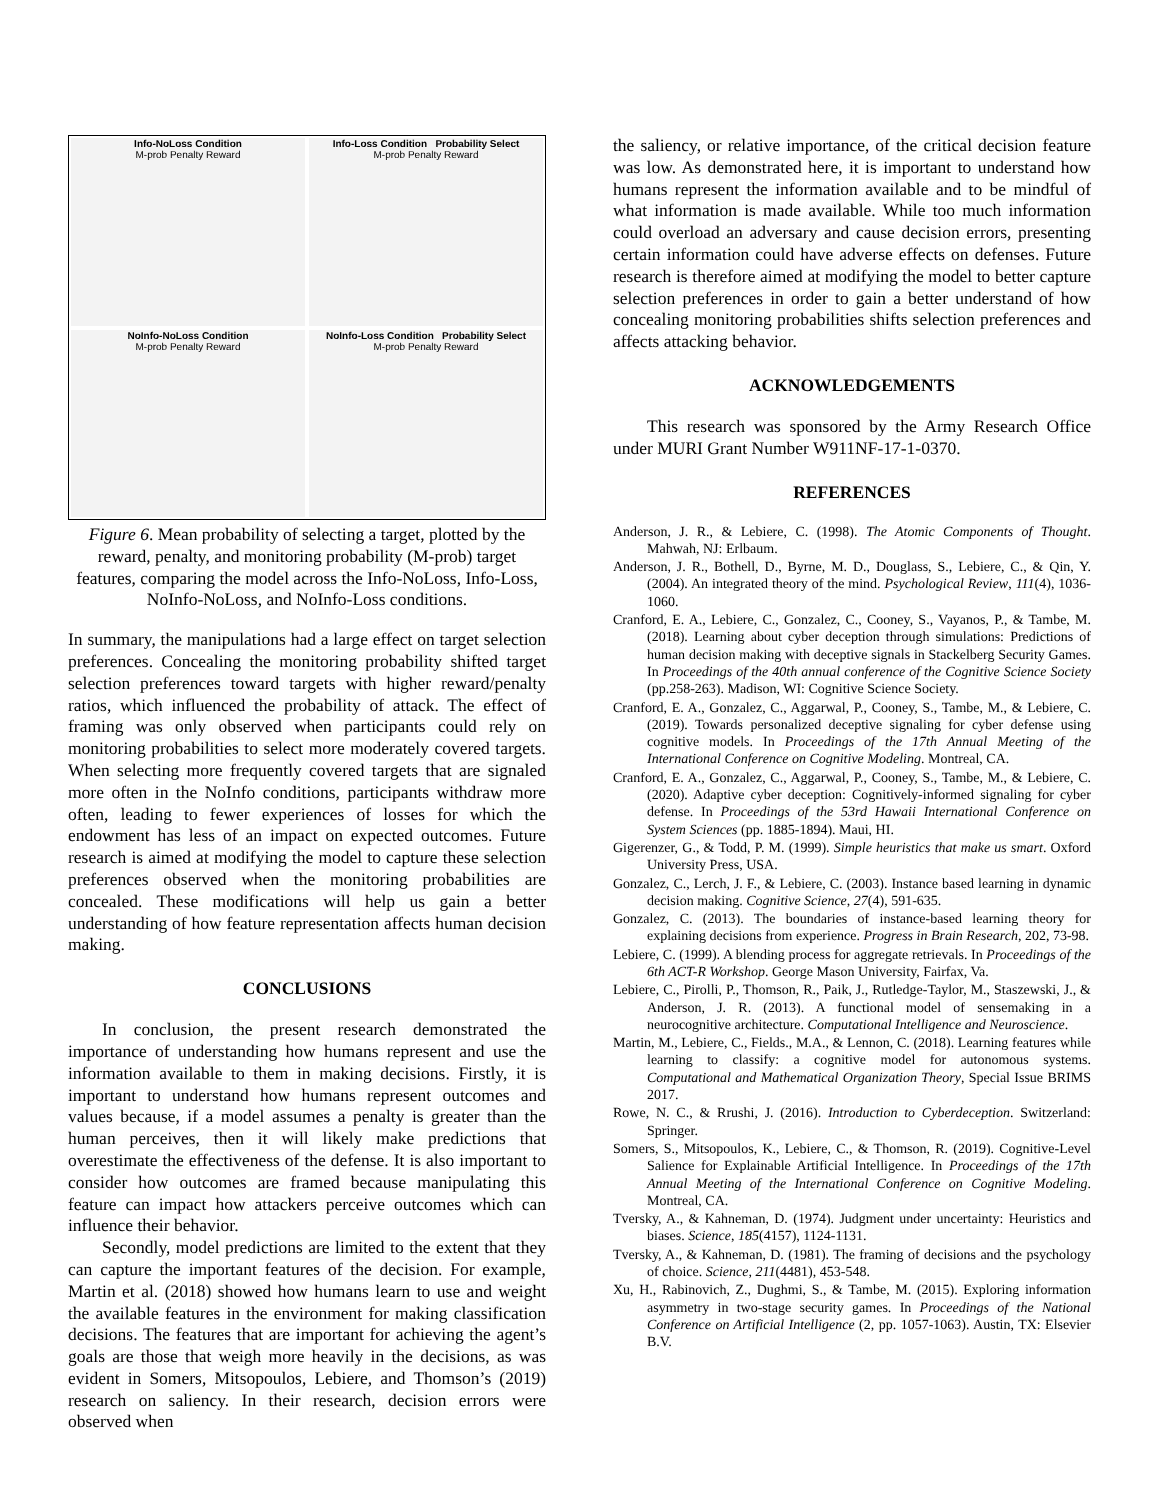Info-NoLoss Condition
M-prob Penalty Reward
Info-Loss Condition Probability Select
M-prob Penalty Reward
NoInfo-NoLoss Condition
M-prob Penalty Reward
NoInfo-Loss Condition Probability Select
M-prob Penalty Reward
Figure 6. Mean probability of selecting a target, plotted by the reward, penalty, and monitoring probability (M-prob) target features, comparing the model across the Info-NoLoss, Info-Loss, NoInfo-NoLoss, and NoInfo-Loss conditions.
In summary, the manipulations had a large effect on target selection preferences. Concealing the monitoring probability shifted target selection preferences toward targets with higher reward/penalty ratios, which influenced the probability of attack. The effect of framing was only observed when participants could rely on monitoring probabilities to select more moderately covered targets. When selecting more frequently covered targets that are signaled more often in the NoInfo conditions, participants withdraw more often, leading to fewer experiences of losses for which the endowment has less of an impact on expected outcomes. Future research is aimed at modifying the model to capture these selection preferences observed when the monitoring probabilities are concealed. These modifications will help us gain a better understanding of how feature representation affects human decision making.
CONCLUSIONS
In conclusion, the present research demonstrated the importance of understanding how humans represent and use the information available to them in making decisions. Firstly, it is important to understand how humans represent outcomes and values because, if a model assumes a penalty is greater than the human perceives, then it will likely make predictions that overestimate the effectiveness of the defense. It is also important to consider how outcomes are framed because manipulating this feature can impact how attackers perceive outcomes which can influence their behavior.
Secondly, model predictions are limited to the extent that they can capture the important features of the decision. For example, Martin et al. (2018) showed how humans learn to use and weight the available features in the environment for making classification decisions. The features that are important for achieving the agent’s goals are those that weigh more heavily in the decisions, as was evident in Somers, Mitsopoulos, Lebiere, and Thomson’s (2019) research on saliency. In their research, decision errors were observed when
the saliency, or relative importance, of the critical decision feature was low. As demonstrated here, it is important to understand how humans represent the information available and to be mindful of what information is made available. While too much information could overload an adversary and cause decision errors, presenting certain information could have adverse effects on defenses. Future research is therefore aimed at modifying the model to better capture selection preferences in order to gain a better understand of how concealing monitoring probabilities shifts selection preferences and affects attacking behavior.
ACKNOWLEDGEMENTS
This research was sponsored by the Army Research Office under MURI Grant Number W911NF-17-1-0370.
REFERENCES
Anderson, J. R., & Lebiere, C. (1998). The Atomic Components of Thought. Mahwah, NJ: Erlbaum.
Anderson, J. R., Bothell, D., Byrne, M. D., Douglass, S., Lebiere, C., & Qin, Y. (2004). An integrated theory of the mind. Psychological Review, 111(4), 1036-1060.
Cranford, E. A., Lebiere, C., Gonzalez, C., Cooney, S., Vayanos, P., & Tambe, M. (2018). Learning about cyber deception through simulations: Predictions of human decision making with deceptive signals in Stackelberg Security Games. In Proceedings of the 40th annual conference of the Cognitive Science Society (pp.258-263). Madison, WI: Cognitive Science Society.
Cranford, E. A., Gonzalez, C., Aggarwal, P., Cooney, S., Tambe, M., & Lebiere, C. (2019). Towards personalized deceptive signaling for cyber defense using cognitive models. In Proceedings of the 17th Annual Meeting of the International Conference on Cognitive Modeling. Montreal, CA.
Cranford, E. A., Gonzalez, C., Aggarwal, P., Cooney, S., Tambe, M., & Lebiere, C. (2020). Adaptive cyber deception: Cognitively-informed signaling for cyber defense. In Proceedings of the 53rd Hawaii International Conference on System Sciences (pp. 1885-1894). Maui, HI.
Gigerenzer, G., & Todd, P. M. (1999). Simple heuristics that make us smart. Oxford University Press, USA.
Gonzalez, C., Lerch, J. F., & Lebiere, C. (2003). Instance based learning in dynamic decision making. Cognitive Science, 27(4), 591-635.
Gonzalez, C. (2013). The boundaries of instance-based learning theory for explaining decisions from experience. Progress in Brain Research, 202, 73-98.
Lebiere, C. (1999). A blending process for aggregate retrievals. In Proceedings of the 6th ACT-R Workshop. George Mason University, Fairfax, Va.
Lebiere, C., Pirolli, P., Thomson, R., Paik, J., Rutledge-Taylor, M., Staszewski, J., & Anderson, J. R. (2013). A functional model of sensemaking in a neurocognitive architecture. Computational Intelligence and Neuroscience.
Martin, M., Lebiere, C., Fields., M.A., & Lennon, C. (2018). Learning features while learning to classify: a cognitive model for autonomous systems. Computational and Mathematical Organization Theory, Special Issue BRIMS 2017.
Rowe, N. C., & Rrushi, J. (2016). Introduction to Cyberdeception. Switzerland: Springer.
Somers, S., Mitsopoulos, K., Lebiere, C., & Thomson, R. (2019). Cognitive-Level Salience for Explainable Artificial Intelligence. In Proceedings of the 17th Annual Meeting of the International Conference on Cognitive Modeling. Montreal, CA.
Tversky, A., & Kahneman, D. (1974). Judgment under uncertainty: Heuristics and biases. Science, 185(4157), 1124-1131.
Tversky, A., & Kahneman, D. (1981). The framing of decisions and the psychology of choice. Science, 211(4481), 453-548.
Xu, H., Rabinovich, Z., Dughmi, S., & Tambe, M. (2015). Exploring information asymmetry in two-stage security games. In Proceedings of the National Conference on Artificial Intelligence (2, pp. 1057-1063). Austin, TX: Elsevier B.V.